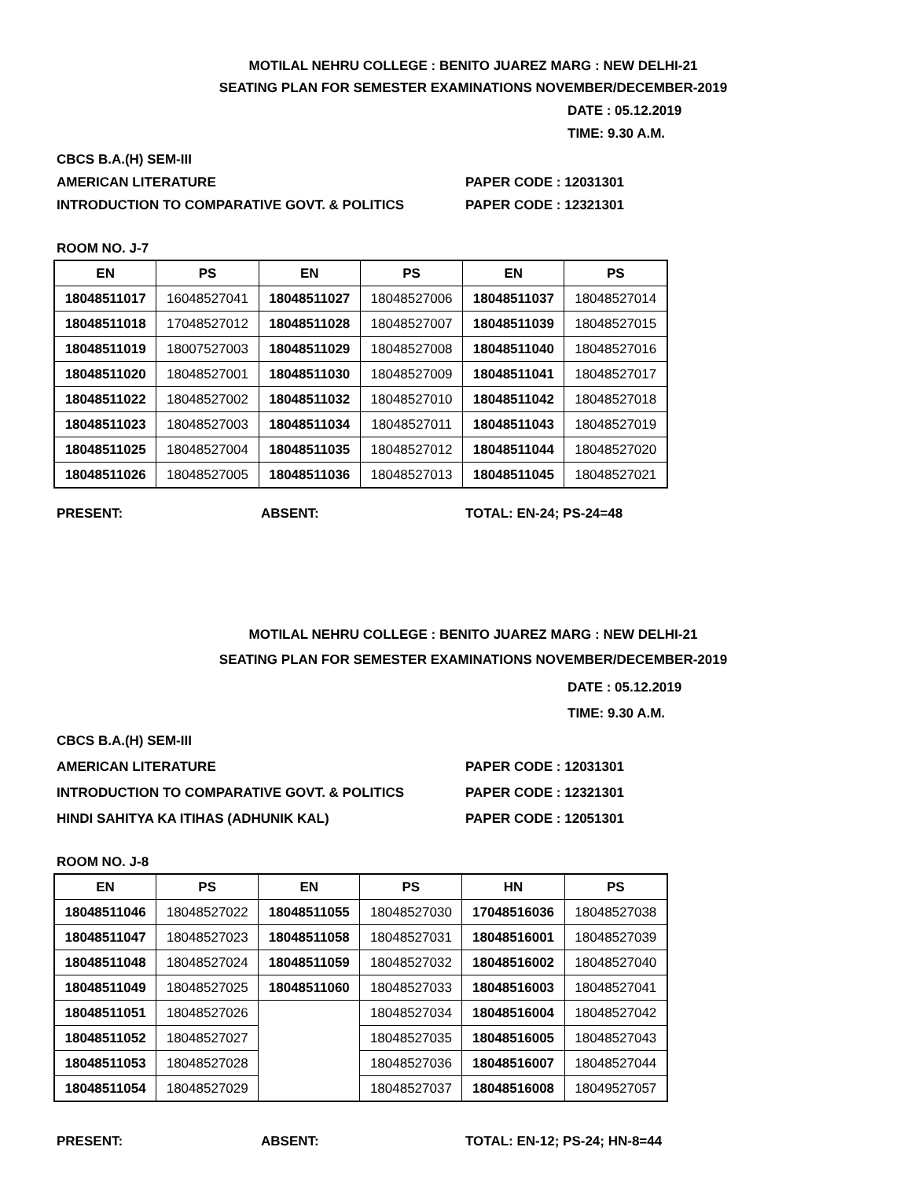MOTILAL NEHRU COLLEGE : BENITO JUAREZ MARG : NEW DELHI-21
SEATING PLAN FOR SEMESTER EXAMINATIONS NOVEMBER/DECEMBER-2019
DATE : 05.12.2019
TIME: 9.30 A.M.
CBCS B.A.(H) SEM-III
AMERICAN LITERATURE PAPER CODE : 12031301
INTRODUCTION TO COMPARATIVE GOVT. & POLITICS PAPER CODE : 12321301
ROOM NO. J-7
| EN | PS | EN | PS | EN | PS |
| --- | --- | --- | --- | --- | --- |
| 18048511017 | 16048527041 | 18048511027 | 18048527006 | 18048511037 | 18048527014 |
| 18048511018 | 17048527012 | 18048511028 | 18048527007 | 18048511039 | 18048527015 |
| 18048511019 | 18007527003 | 18048511029 | 18048527008 | 18048511040 | 18048527016 |
| 18048511020 | 18048527001 | 18048511030 | 18048527009 | 18048511041 | 18048527017 |
| 18048511022 | 18048527002 | 18048511032 | 18048527010 | 18048511042 | 18048527018 |
| 18048511023 | 18048527003 | 18048511034 | 18048527011 | 18048511043 | 18048527019 |
| 18048511025 | 18048527004 | 18048511035 | 18048527012 | 18048511044 | 18048527020 |
| 18048511026 | 18048527005 | 18048511036 | 18048527013 | 18048511045 | 18048527021 |
PRESENT: ABSENT: TOTAL: EN-24; PS-24=48
MOTILAL NEHRU COLLEGE : BENITO JUAREZ MARG : NEW DELHI-21
SEATING PLAN FOR SEMESTER EXAMINATIONS NOVEMBER/DECEMBER-2019
DATE : 05.12.2019
TIME: 9.30 A.M.
CBCS B.A.(H) SEM-III
AMERICAN LITERATURE PAPER CODE : 12031301
INTRODUCTION TO COMPARATIVE GOVT. & POLITICS PAPER CODE : 12321301
HINDI SAHITYA KA ITIHAS (ADHUNIK KAL) PAPER CODE : 12051301
ROOM NO. J-8
| EN | PS | EN | PS | HN | PS |
| --- | --- | --- | --- | --- | --- |
| 18048511046 | 18048527022 | 18048511055 | 18048527030 | 17048516036 | 18048527038 |
| 18048511047 | 18048527023 | 18048511058 | 18048527031 | 18048516001 | 18048527039 |
| 18048511048 | 18048527024 | 18048511059 | 18048527032 | 18048516002 | 18048527040 |
| 18048511049 | 18048527025 | 18048511060 | 18048527033 | 18048516003 | 18048527041 |
| 18048511051 | 18048527026 | | 18048527034 | 18048516004 | 18048527042 |
| 18048511052 | 18048527027 | | 18048527035 | 18048516005 | 18048527043 |
| 18048511053 | 18048527028 | | 18048527036 | 18048516007 | 18048527044 |
| 18048511054 | 18048527029 | | 18048527037 | 18048516008 | 18049527057 |
PRESENT: ABSENT: TOTAL: EN-12; PS-24; HN-8=44